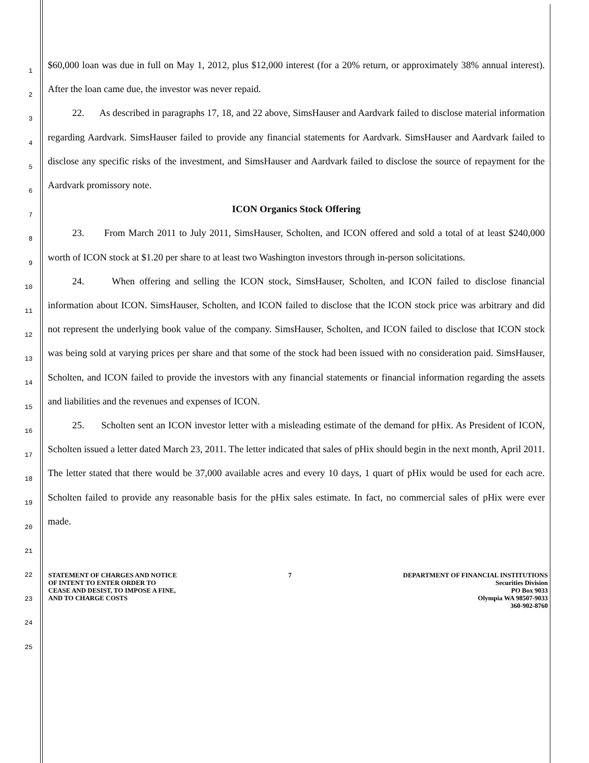1
2
3
4
5
6
7
8
9
10
11
12
13
14
15
16
17
18
19
20
21
22
23
24
25
$60,000 loan was due in full on May 1, 2012, plus $12,000 interest (for a 20% return, or approximately 38% annual interest). After the loan came due, the investor was never repaid.
22. As described in paragraphs 17, 18, and 22 above, SimsHauser and Aardvark failed to disclose material information regarding Aardvark. SimsHauser failed to provide any financial statements for Aardvark. SimsHauser and Aardvark failed to disclose any specific risks of the investment, and SimsHauser and Aardvark failed to disclose the source of repayment for the Aardvark promissory note.
ICON Organics Stock Offering
23. From March 2011 to July 2011, SimsHauser, Scholten, and ICON offered and sold a total of at least $240,000 worth of ICON stock at $1.20 per share to at least two Washington investors through in-person solicitations.
24. When offering and selling the ICON stock, SimsHauser, Scholten, and ICON failed to disclose financial information about ICON. SimsHauser, Scholten, and ICON failed to disclose that the ICON stock price was arbitrary and did not represent the underlying book value of the company. SimsHauser, Scholten, and ICON failed to disclose that ICON stock was being sold at varying prices per share and that some of the stock had been issued with no consideration paid. SimsHauser, Scholten, and ICON failed to provide the investors with any financial statements or financial information regarding the assets and liabilities and the revenues and expenses of ICON.
25. Scholten sent an ICON investor letter with a misleading estimate of the demand for pHix. As President of ICON, Scholten issued a letter dated March 23, 2011. The letter indicated that sales of pHix should begin in the next month, April 2011. The letter stated that there would be 37,000 available acres and every 10 days, 1 quart of pHix would be used for each acre. Scholten failed to provide any reasonable basis for the pHix sales estimate. In fact, no commercial sales of pHix were ever made.
STATEMENT OF CHARGES AND NOTICE
OF INTENT TO ENTER ORDER TO
CEASE AND DESIST, TO IMPOSE A FINE,
AND TO CHARGE COSTS
7 DEPARTMENT OF FINANCIAL INSTITUTIONS
Securities Division
PO Box 9033
Olympia WA 98507-9033
360-902-8760